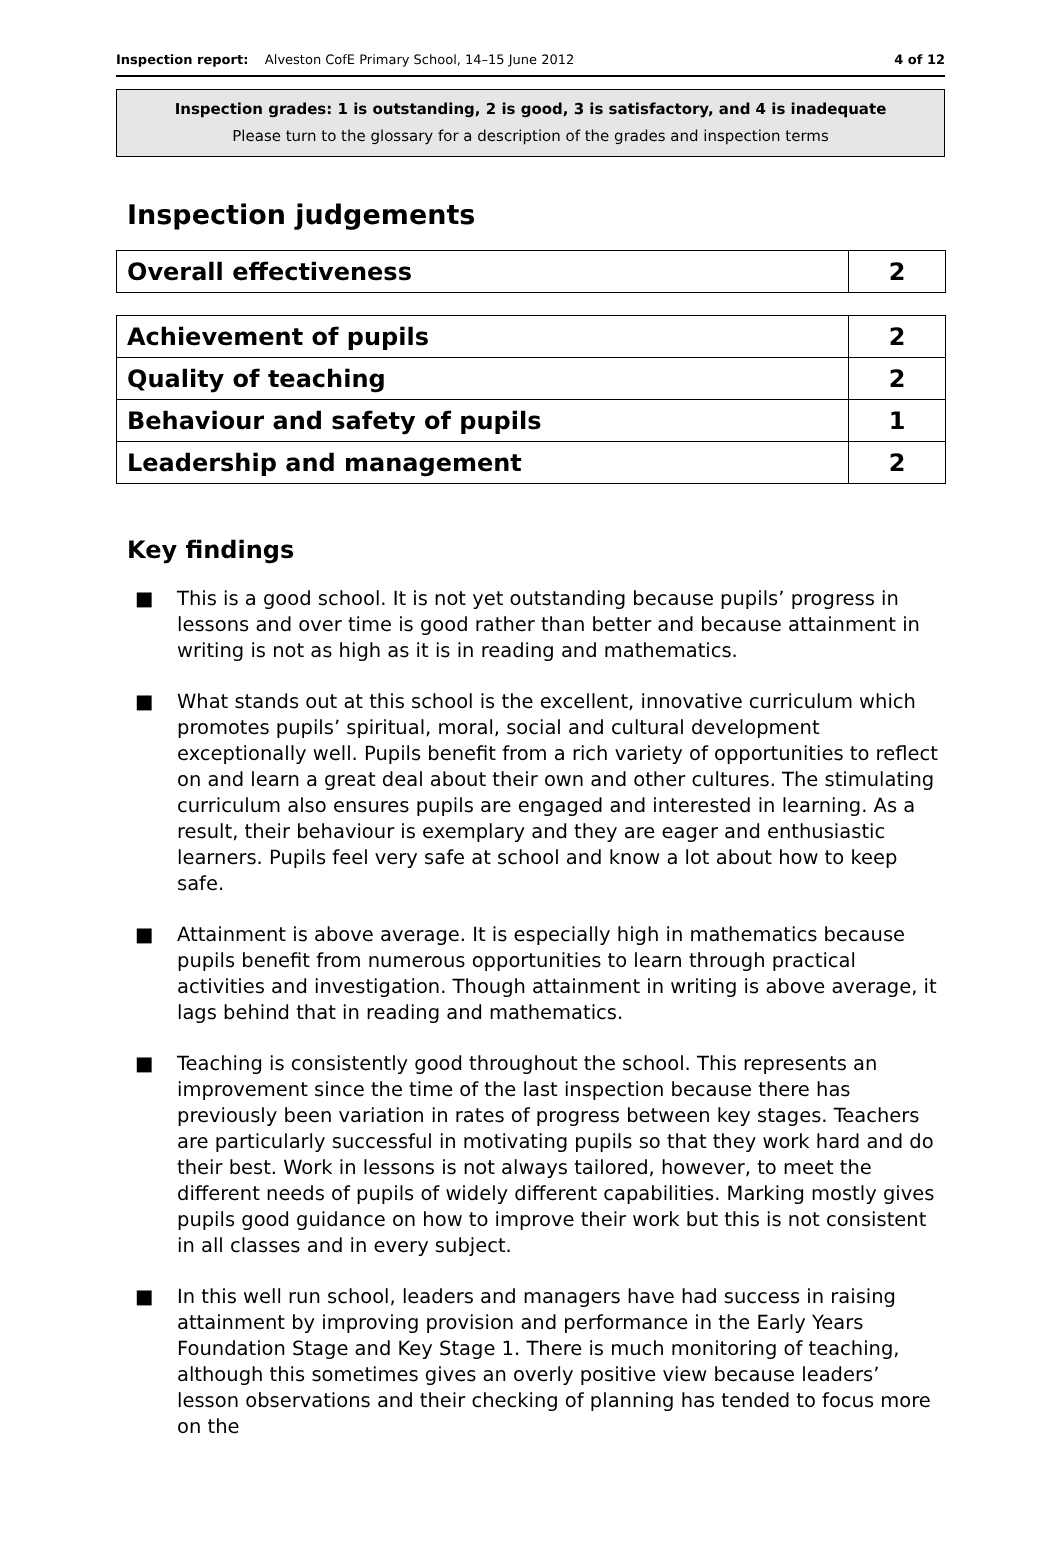Inspection report: Alveston CofE Primary School, 14–15 June 2012 4 of 12
Inspection grades: 1 is outstanding, 2 is good, 3 is satisfactory, and 4 is inadequate
Please turn to the glossary for a description of the grades and inspection terms
Inspection judgements
| Overall effectiveness | 2 |
| Achievement of pupils | 2 |
| Quality of teaching | 2 |
| Behaviour and safety of pupils | 1 |
| Leadership and management | 2 |
Key findings
■ This is a good school. It is not yet outstanding because pupils’ progress in lessons and over time is good rather than better and because attainment in writing is not as high as it is in reading and mathematics.
■ What stands out at this school is the excellent, innovative curriculum which promotes pupils’ spiritual, moral, social and cultural development exceptionally well. Pupils benefit from a rich variety of opportunities to reflect on and learn a great deal about their own and other cultures. The stimulating curriculum also ensures pupils are engaged and interested in learning. As a result, their behaviour is exemplary and they are eager and enthusiastic learners. Pupils feel very safe at school and know a lot about how to keep safe.
■ Attainment is above average. It is especially high in mathematics because pupils benefit from numerous opportunities to learn through practical activities and investigation. Though attainment in writing is above average, it lags behind that in reading and mathematics.
■ Teaching is consistently good throughout the school. This represents an improvement since the time of the last inspection because there has previously been variation in rates of progress between key stages. Teachers are particularly successful in motivating pupils so that they work hard and do their best. Work in lessons is not always tailored, however, to meet the different needs of pupils of widely different capabilities. Marking mostly gives pupils good guidance on how to improve their work but this is not consistent in all classes and in every subject.
■ In this well run school, leaders and managers have had success in raising attainment by improving provision and performance in the Early Years Foundation Stage and Key Stage 1. There is much monitoring of teaching, although this sometimes gives an overly positive view because leaders’ lesson observations and their checking of planning has tended to focus more on the